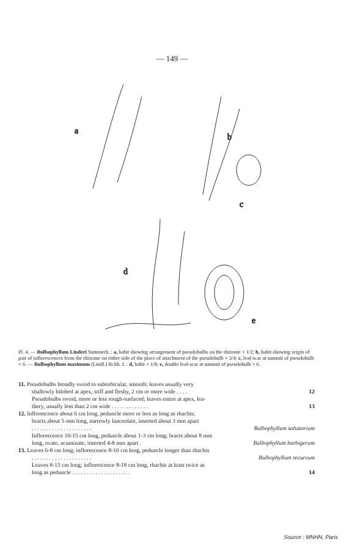— 149 —
a
b
c
d
e
Pl. 4. — Bulbophyllum Linderi Summerh. : a, habit showing arrangement of pseudobulbs on the rhizome × 1/2; b, habit showing origin of pair of inflorescences from the rhizome on either side of the place of attachment of the pseudobulb × 3/4; c, leaf-scar at summit of pseudobulb × 6. — Bulbophyllum maximum (Lindl.) Rchb. f. : d, habit × 1/8; e, double leaf-scar at summit of pseudobulb × 6.
11. Pseudobulbs broadly ovoid to suborbicular, smooth; leaves usually very
shallowly bilobed at apex, stiff and fleshy, 2 cm or more wide . . . . 12
Pseudobulbs ovoid, more or less rough-surfaced; leaves entire at apex, lea-
thery, usually less than 2 cm wide . . . . . . . . . . . . . 13
12. Inflorescence about 6 cm long, peduncle more or less as long as rhachis;
bracts about 5 mm long, narrowly lanceolate, inserted about 3 mm apart
. . . . . . . . . . . . . . . . . . . . . Bulbophyllum saltatorium
Inflorescence 10-15 cm long, peduncle about 1-3 cm long; bracts about 8 mm
long, ovate, acuminate, inserted 4-8 mm apart . Bulbophyllum barbigerum
13. Leaves 6-8 cm long; inflorescence 8-10 cm long, peduncle longer than rhachis
. . . . . . . . . . . . . . . . . . . . . Bulbophyllum recurvum
Leaves 8-15 cm long; inflorescence 8-18 cm long, rhachis at least twice as
long as peduncle . . . . . . . . . . . . . . . . . . . . 14
Source : MNHN, Paris